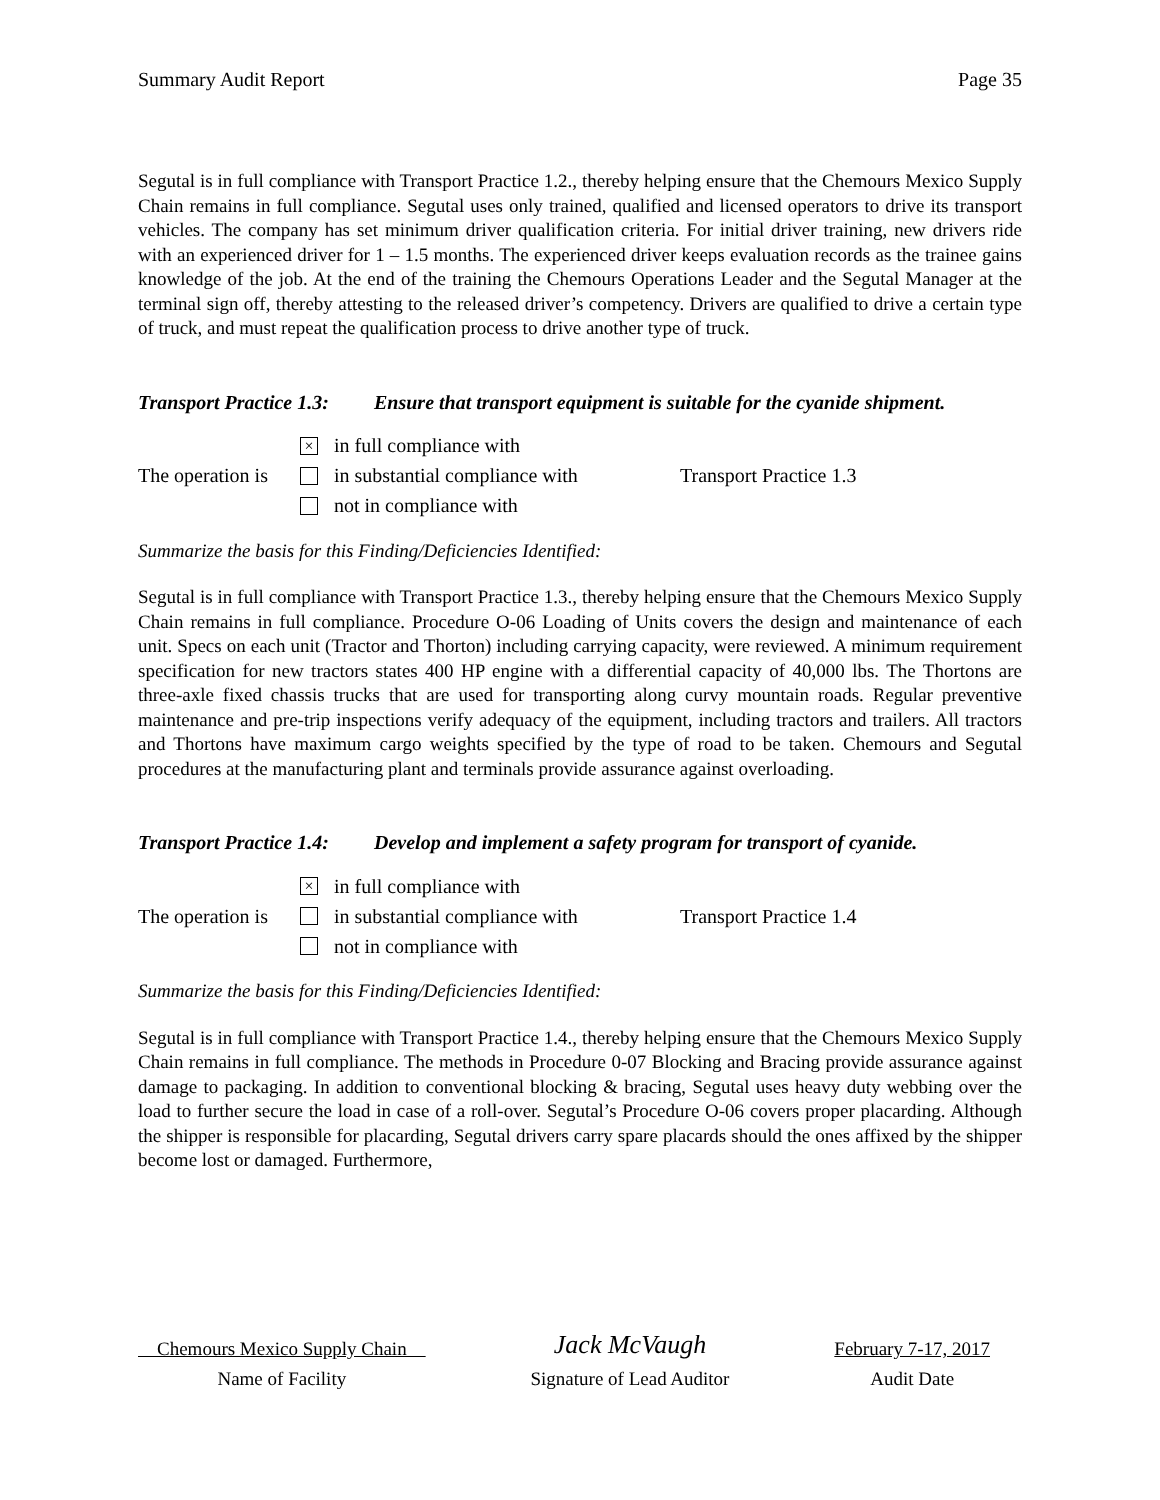Summary Audit Report Page 35
Segutal is in full compliance with Transport Practice 1.2., thereby helping ensure that the Chemours Mexico Supply Chain remains in full compliance. Segutal uses only trained, qualified and licensed operators to drive its transport vehicles. The company has set minimum driver qualification criteria. For initial driver training, new drivers ride with an experienced driver for 1 – 1.5 months. The experienced driver keeps evaluation records as the trainee gains knowledge of the job. At the end of the training the Chemours Operations Leader and the Segutal Manager at the terminal sign off, thereby attesting to the released driver’s competency. Drivers are qualified to drive a certain type of truck, and must repeat the qualification process to drive another type of truck.
Transport Practice 1.3: Ensure that transport equipment is suitable for the cyanide shipment.
The operation is
× in full compliance with
in substantial compliance with
not in compliance with
Transport Practice 1.3
Summarize the basis for this Finding/Deficiencies Identified:
Segutal is in full compliance with Transport Practice 1.3., thereby helping ensure that the Chemours Mexico Supply Chain remains in full compliance. Procedure O-06 Loading of Units covers the design and maintenance of each unit. Specs on each unit (Tractor and Thorton) including carrying capacity, were reviewed. A minimum requirement specification for new tractors states 400 HP engine with a differential capacity of 40,000 lbs. The Thortons are three-axle fixed chassis trucks that are used for transporting along curvy mountain roads. Regular preventive maintenance and pre-trip inspections verify adequacy of the equipment, including tractors and trailers. All tractors and Thortons have maximum cargo weights specified by the type of road to be taken. Chemours and Segutal procedures at the manufacturing plant and terminals provide assurance against overloading.
Transport Practice 1.4: Develop and implement a safety program for transport of cyanide.
The operation is
× in full compliance with
in substantial compliance with
not in compliance with
Transport Practice 1.4
Summarize the basis for this Finding/Deficiencies Identified:
Segutal is in full compliance with Transport Practice 1.4., thereby helping ensure that the Chemours Mexico Supply Chain remains in full compliance. The methods in Procedure 0-07 Blocking and Bracing provide assurance against damage to packaging. In addition to conventional blocking & bracing, Segutal uses heavy duty webbing over the load to further secure the load in case of a roll-over. Segutal’s Procedure O-06 covers proper placarding. Although the shipper is responsible for placarding, Segutal drivers carry spare placards should the ones affixed by the shipper become lost or damaged. Furthermore,
Chemours Mexico Supply Chain
Name of Facility
Jack McVaugh
Signature of Lead Auditor
February 7-17, 2017
Audit Date